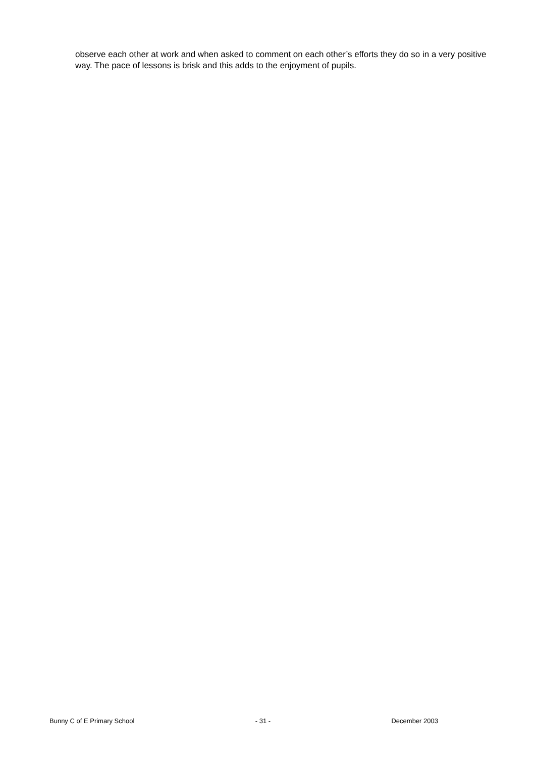observe each other at work and when asked to comment on each other’s efforts they do so in a very positive way. The pace of lessons is brisk and this adds to the enjoyment of pupils.
Bunny C of E Primary School - 31 - December 2003